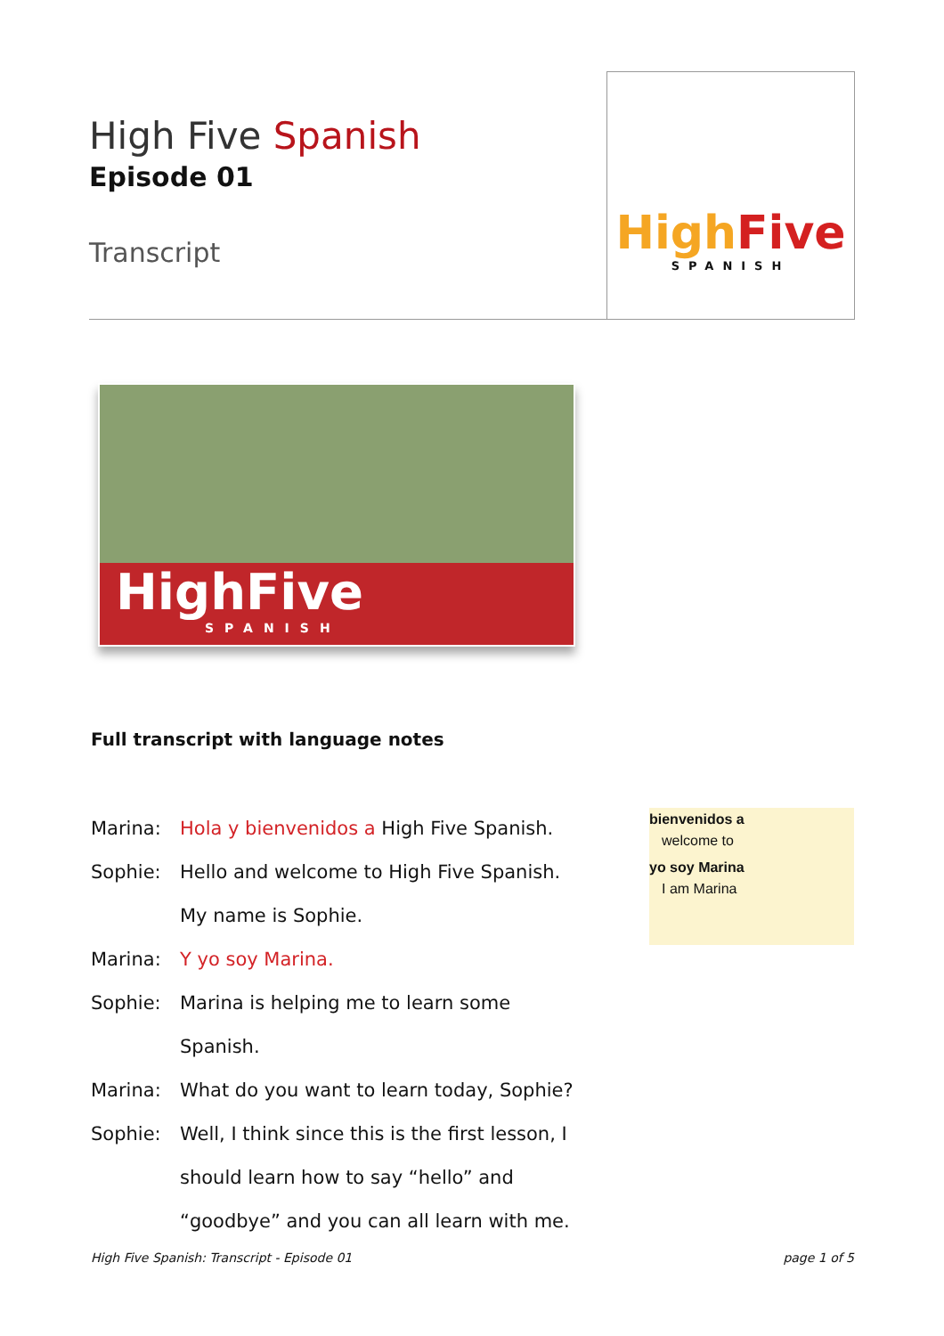High Five Spanish
Episode 01
Transcript
HighFive
SPANISH
HighFive
SPANISH
Full transcript with language notes
| Marina: | Hola y bienvenidos a High Five Spanish. |
| Sophie: | Hello and welcome to High Five Spanish. |
| | My name is Sophie. |
| Marina: | Y yo soy Marina. |
| Sophie: | Marina is helping me to learn some |
| | Spanish. |
| Marina: | What do you want to learn today, Sophie? |
| Sophie: | Well, I think since this is the first lesson, I |
| | should learn how to say “hello” and |
| | “goodbye” and you can all learn with me. |
bienvenidos a
welcome to
yo soy Marina
I am Marina
High Five Spanish: Transcript - Episode 01
page 1 of 5